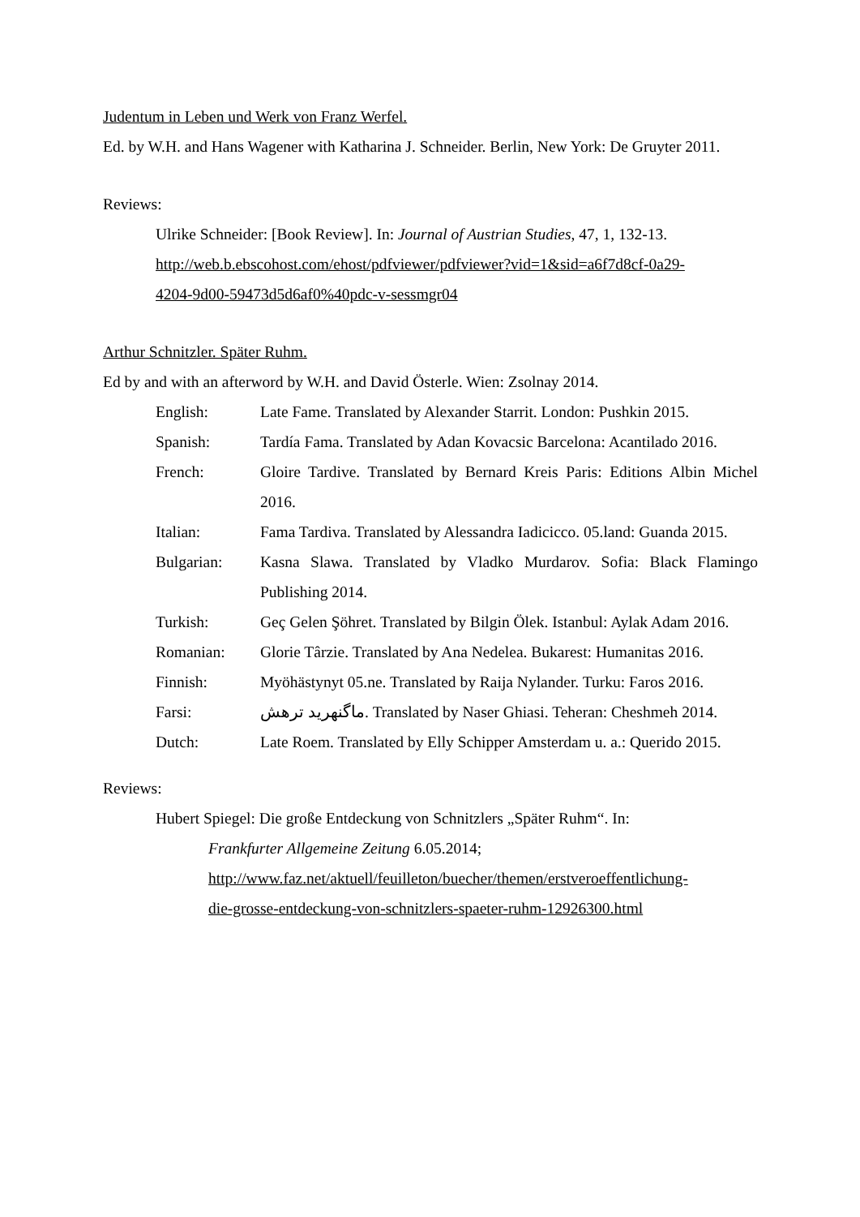Judentum in Leben und Werk von Franz Werfel.
Ed. by W.H. and Hans Wagener with Katharina J. Schneider. Berlin, New York: De Gruyter 2011.
Reviews:
Ulrike Schneider: [Book Review]. In: Journal of Austrian Studies, 47, 1, 132-13.
http://web.b.ebscohost.com/ehost/pdfviewer/pdfviewer?vid=1&sid=a6f7d8cf-0a29-
4204-9d00-59473d5d6af0%40pdc-v-sessmgr04
Arthur Schnitzler. Später Ruhm.
Ed by and with an afterword by W.H. and David Österle. Wien: Zsolnay 2014.
| English: | Late Fame. Translated by Alexander Starrit. London: Pushkin 2015. |
| Spanish: | Tardía Fama. Translated by Adan Kovacsic Barcelona: Acantilado 2016. |
| French: | Gloire Tardive. Translated by Bernard Kreis Paris: Editions Albin Michel 2016. |
| Italian: | Fama Tardiva. Translated by Alessandra Iadicicco. 05.land: Guanda 2015. |
| Bulgarian: | Kasna Slawa. Translated by Vladko Murdarov. Sofia: Black Flamingo Publishing 2014. |
| Turkish: | Geç Gelen Şöhret. Translated by Bilgin Ölek. Istanbul: Aylak Adam 2016. |
| Romanian: | Glorie Târzie. Translated by Ana Nedelea. Bukarest: Humanitas 2016. |
| Finnish: | Myöhästynyt 05.ne. Translated by Raija Nylander. Turku: Faros 2016. |
| Farsi: | ماگنهرید ترهش. Translated by Naser Ghiasi. Teheran: Cheshmeh 2014. |
| Dutch: | Late Roem. Translated by Elly Schipper Amsterdam u. a.: Querido 2015. |
Reviews:
Hubert Spiegel: Die große Entdeckung von Schnitzlers „Später Ruhm“. In:
Frankfurter Allgemeine Zeitung 6.05.2014;
http://www.faz.net/aktuell/feuilleton/buecher/themen/erstveroeffentlichung-
die-grosse-entdeckung-von-schnitzlers-spaeter-ruhm-12926300.html